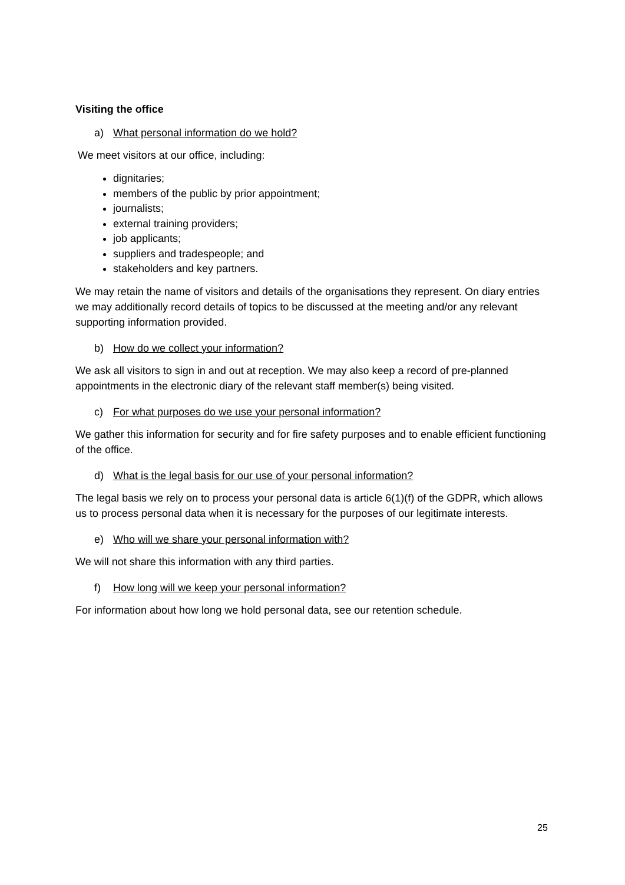Visiting the office
a) What personal information do we hold?
We meet visitors at our office, including:
dignitaries;
members of the public by prior appointment;
journalists;
external training providers;
job applicants;
suppliers and tradespeople; and
stakeholders and key partners.
We may retain the name of visitors and details of the organisations they represent. On diary entries we may additionally record details of topics to be discussed at the meeting and/or any relevant supporting information provided.
b) How do we collect your information?
We ask all visitors to sign in and out at reception. We may also keep a record of pre-planned appointments in the electronic diary of the relevant staff member(s) being visited.
c) For what purposes do we use your personal information?
We gather this information for security and for fire safety purposes and to enable efficient functioning of the office.
d) What is the legal basis for our use of your personal information?
The legal basis we rely on to process your personal data is article 6(1)(f) of the GDPR, which allows us to process personal data when it is necessary for the purposes of our legitimate interests.
e) Who will we share your personal information with?
We will not share this information with any third parties.
f) How long will we keep your personal information?
For information about how long we hold personal data, see our retention schedule.
25